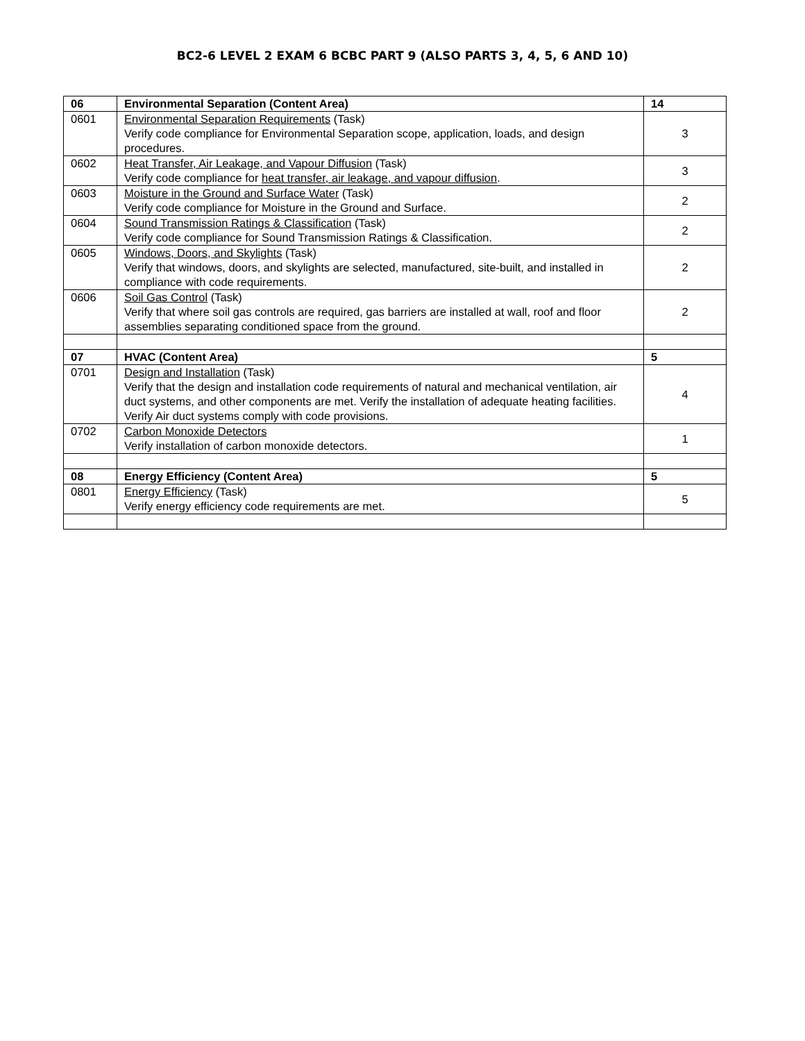BC2-6 LEVEL 2 EXAM 6 BCBC PART 9 (ALSO PARTS 3, 4, 5, 6 AND 10)
| 06 | Environmental Separation (Content Area) | 14 |
| 0601 | Environmental Separation Requirements (Task) Verify code compliance for Environmental Separation scope, application, loads, and design procedures. | 3 |
| 0602 | Heat Transfer, Air Leakage, and Vapour Diffusion (Task) Verify code compliance for heat transfer, air leakage, and vapour diffusion . | 3 |
| 0603 | Moisture in the Ground and Surface Water (Task) Verify code compliance for Moisture in the Ground and Surface. | 2 |
| 0604 | Sound Transmission Ratings & Classification (Task) Verify code compliance for Sound Transmission Ratings & Classification. | 2 |
| 0605 | Windows, Doors, and Skylights (Task) Verify that windows, doors, and skylights are selected, manufactured, site-built, and installed in compliance with code requirements. | 2 |
| 0606 | Soil Gas Control (Task) Verify that where soil gas controls are required, gas barriers are installed at wall, roof and floor assemblies separating conditioned space from the ground. | 2 |
| 07 | HVAC (Content Area) | 5 |
| 0701 | Design and Installation (Task) Verify that the design and installation code requirements of natural and mechanical ventilation, air duct systems, and other components are met. Verify the installation of adequate heating facilities. Verify Air duct systems comply with code provisions. | 4 |
| 0702 | Carbon Monoxide Detectors Verify installation of carbon monoxide detectors. | 1 |
| 08 | Energy Efficiency (Content Area) | 5 |
| 0801 | Energy Efficiency (Task) Verify energy efficiency code requirements are met. | 5 |